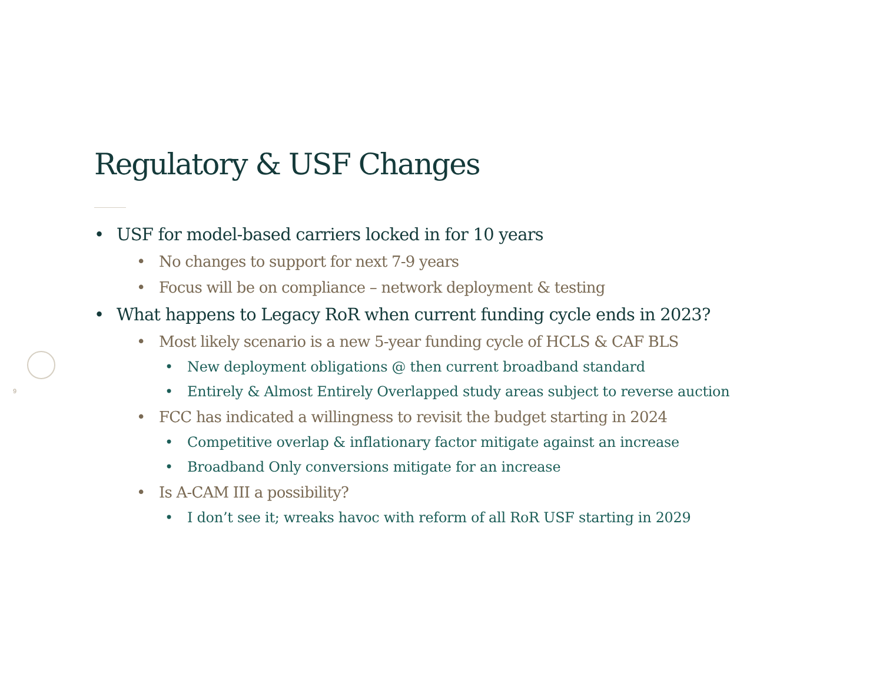Regulatory & USF Changes
9
• USF for model-based carriers locked in for 10 years
• No changes to support for next 7-9 years
• Focus will be on compliance – network deployment & testing
• What happens to Legacy RoR when current funding cycle ends in 2023?
• Most likely scenario is a new 5-year funding cycle of HCLS & CAF BLS
• New deployment obligations @ then current broadband standard
• Entirely & Almost Entirely Overlapped study areas subject to reverse auction
• FCC has indicated a willingness to revisit the budget starting in 2024
• Competitive overlap & inflationary factor mitigate against an increase
• Broadband Only conversions mitigate for an increase
• Is A-CAM III a possibility?
• I don’t see it; wreaks havoc with reform of all RoR USF starting in 2029